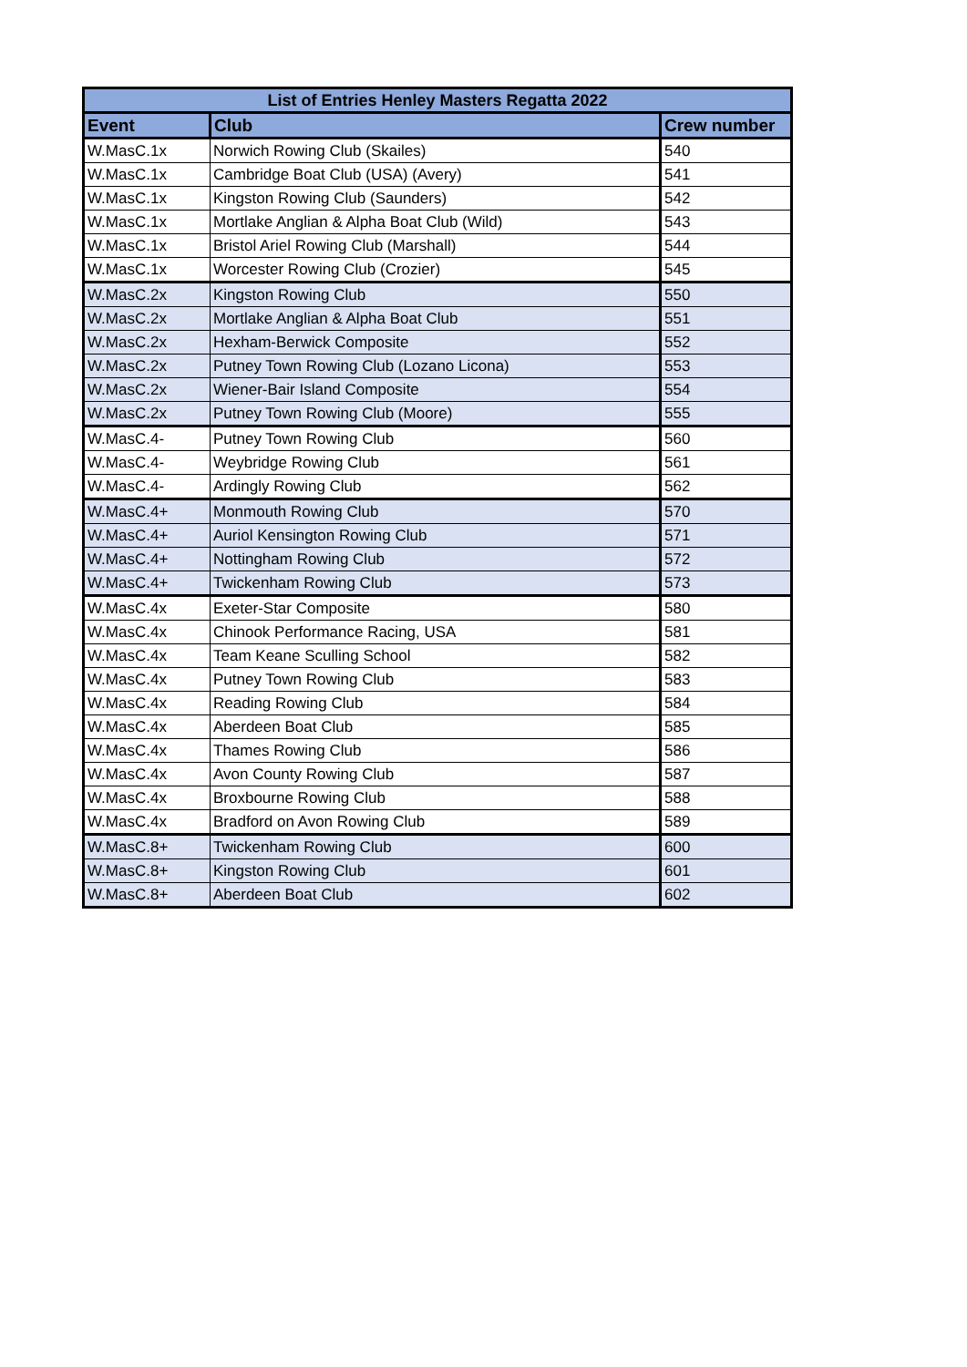| List of Entries Henley Masters Regatta 2022 | | |
| --- | --- | --- |
| Event | Club | Crew number |
| W.MasC.1x | Norwich Rowing Club (Skailes) | 540 |
| W.MasC.1x | Cambridge Boat Club (USA) (Avery) | 541 |
| W.MasC.1x | Kingston Rowing Club (Saunders) | 542 |
| W.MasC.1x | Mortlake Anglian & Alpha Boat Club (Wild) | 543 |
| W.MasC.1x | Bristol Ariel Rowing Club (Marshall) | 544 |
| W.MasC.1x | Worcester Rowing Club (Crozier) | 545 |
| W.MasC.2x | Kingston Rowing Club | 550 |
| W.MasC.2x | Mortlake Anglian & Alpha Boat Club | 551 |
| W.MasC.2x | Hexham-Berwick Composite | 552 |
| W.MasC.2x | Putney Town Rowing Club (Lozano Licona) | 553 |
| W.MasC.2x | Wiener-Bair Island Composite | 554 |
| W.MasC.2x | Putney Town Rowing Club (Moore) | 555 |
| W.MasC.4- | Putney Town Rowing Club | 560 |
| W.MasC.4- | Weybridge Rowing Club | 561 |
| W.MasC.4- | Ardingly Rowing Club | 562 |
| W.MasC.4+ | Monmouth Rowing Club | 570 |
| W.MasC.4+ | Auriol Kensington Rowing Club | 571 |
| W.MasC.4+ | Nottingham Rowing Club | 572 |
| W.MasC.4+ | Twickenham Rowing Club | 573 |
| W.MasC.4x | Exeter-Star Composite | 580 |
| W.MasC.4x | Chinook Performance Racing, USA | 581 |
| W.MasC.4x | Team Keane Sculling School | 582 |
| W.MasC.4x | Putney Town Rowing Club | 583 |
| W.MasC.4x | Reading Rowing Club | 584 |
| W.MasC.4x | Aberdeen Boat Club | 585 |
| W.MasC.4x | Thames Rowing Club | 586 |
| W.MasC.4x | Avon County Rowing Club | 587 |
| W.MasC.4x | Broxbourne Rowing Club | 588 |
| W.MasC.4x | Bradford on Avon Rowing Club | 589 |
| W.MasC.8+ | Twickenham Rowing Club | 600 |
| W.MasC.8+ | Kingston Rowing Club | 601 |
| W.MasC.8+ | Aberdeen Boat Club | 602 |